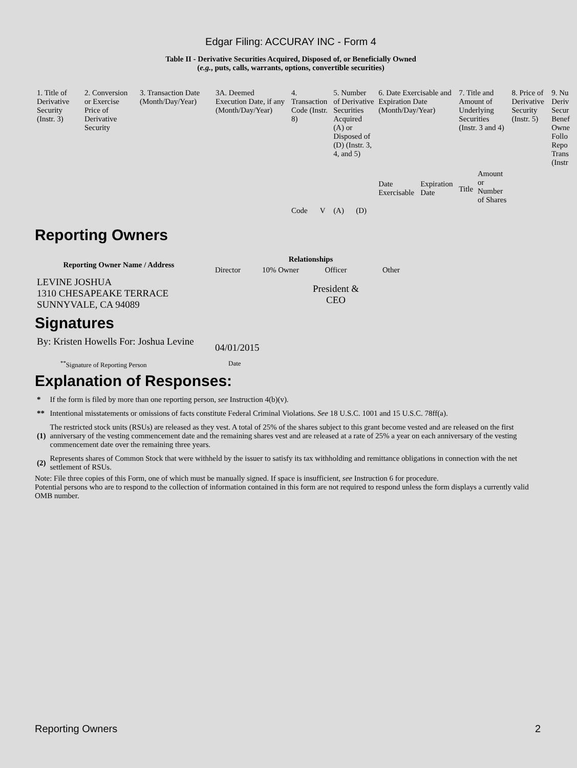Edgar Filing: ACCURAY INC - Form 4
Table II - Derivative Securities Acquired, Disposed of, or Beneficially Owned
(e.g., puts, calls, warrants, options, convertible securities)
| 1. Title of Derivative Security (Instr. 3) | 2. Conversion or Exercise Price of Derivative Security | 3. Transaction Date (Month/Day/Year) | 3A. Deemed Execution Date, if any (Month/Day/Year) | 4. Transaction Code (Instr. 8) | | 5. Number of Derivative Securities Acquired (A) or Disposed of (D) (Instr. 3, 4, and 5) | | 6. Date Exercisable and Expiration Date (Month/Day/Year) | | 7. Title and Amount of Underlying Securities (Instr. 3 and 4) | | 8. Price of Derivative Security (Instr. 5) | 9. Nu Deriv Secur Benef Owne Follo Repo Trans (Instr |
| --- | --- | --- | --- | --- | --- | --- | --- | --- | --- | --- | --- | --- | --- |
| | | | | | | | | Date Exercisable | Expiration Date | Title | Amount or Number of Shares | | |
| | | | | Code | V | (A) | (D) | | | | | | |
Reporting Owners
| Reporting Owner Name / Address | Relationships | | | |
| --- | --- | --- | --- | --- |
| | Director | 10% Owner | Officer | Other |
| LEVINE JOSHUA 1310 CHESAPEAKE TERRACE SUNNYVALE, CA 94089 | | | President & CEO | |
Signatures
| By: Kristen Howells For: Joshua Levine | 04/01/2015 |
| <sup>**</sup> Signature of Reporting Person | Date |
Explanation of Responses:
| * | If the form is filed by more than one reporting person, see Instruction 4(b)(v). |
| ** | Intentional misstatements or omissions of facts constitute Federal Criminal Violations. See 18 U.S.C. 1001 and 15 U.S.C. 78ff(a). |
| (1) | The restricted stock units (RSUs) are released as they vest. A total of 25% of the shares subject to this grant become vested and are released on the first anniversary of the vesting commencement date and the remaining shares vest and are released at a rate of 25% a year on each anniversary of the vesting commencement date over the remaining three years. |
| (2) | Represents shares of Common Stock that were withheld by the issuer to satisfy its tax withholding and remittance obligations in connection with the net settlement of RSUs. |
Note: File three copies of this Form, one of which must be manually signed. If space is insufficient, see Instruction 6 for procedure.
Potential persons who are to respond to the collection of information contained in this form are not required to respond unless the form displays a currently valid OMB number.
Reporting Owners 2